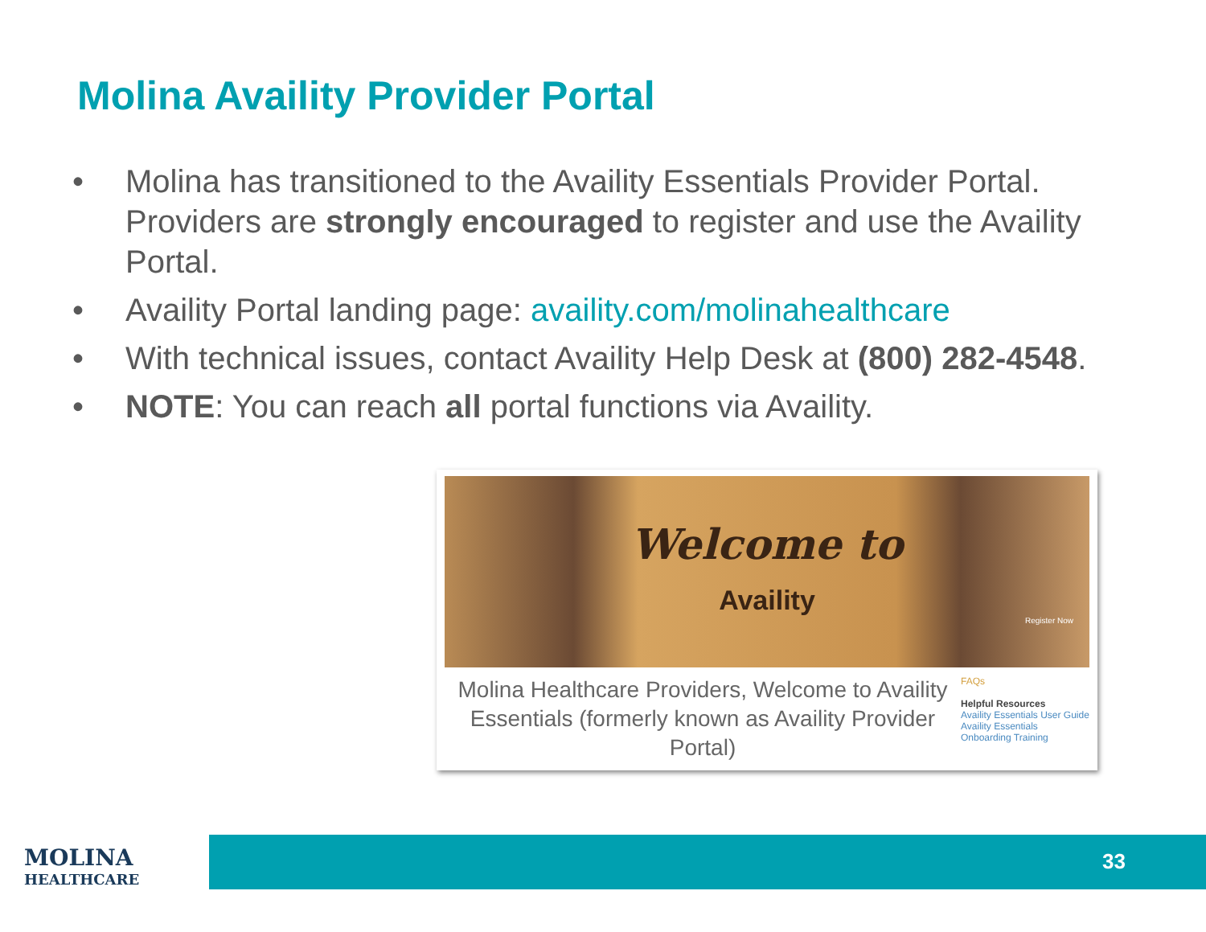Molina Availity Provider Portal
• Molina has transitioned to the Availity Essentials Provider Portal. Providers are strongly encouraged to register and use the Availity Portal.
• Availity Portal landing page: availity.com/molinahealthcare
• With technical issues, contact Availity Help Desk at (800) 282-4548.
• NOTE: You can reach all portal functions via Availity.
Welcome to
Availity
Register Now
Molina Healthcare Providers, Welcome to Availity Essentials (formerly known as Availity Provider Portal)
FAQs
Helpful Resources
Availity Essentials User Guide
Availity Essentials Onboarding Training
MOLINA
HEALTHCARE
33